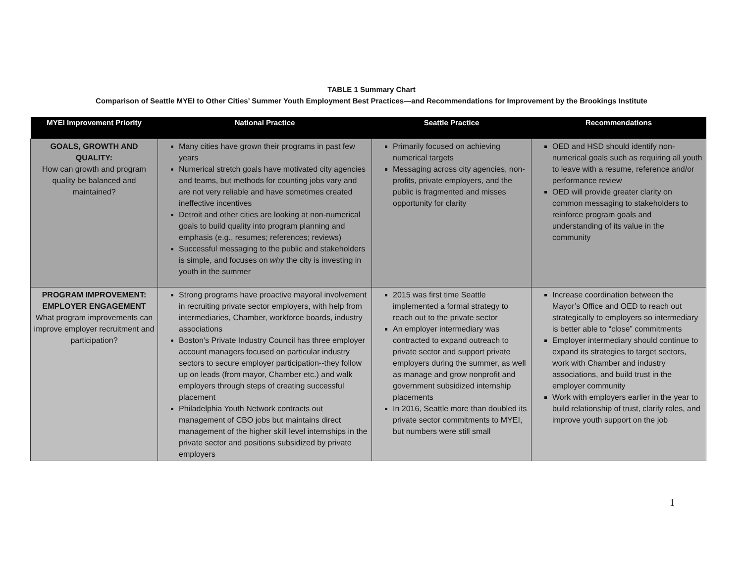TABLE 1 Summary Chart
Comparison of Seattle MYEI to Other Cities’ Summer Youth Employment Best Practices—and Recommendations for Improvement by the Brookings Institute
| MYEI Improvement Priority | National Practice | Seattle Practice | Recommendations |
| --- | --- | --- | --- |
| GOALS, GROWTH AND QUALITY: How can growth and program quality be balanced and maintained? | Many cities have grown their programs in past few years Numerical stretch goals have motivated city agencies and teams, but methods for counting jobs vary and are not very reliable and have sometimes created ineffective incentives Detroit and other cities are looking at non-numerical goals to build quality into program planning and emphasis (e.g., resumes; references; reviews) Successful messaging to the public and stakeholders is simple, and focuses on why the city is investing in youth in the summer | Primarily focused on achieving numerical targets Messaging across city agencies, non-profits, private employers, and the public is fragmented and misses opportunity for clarity | OED and HSD should identify non-numerical goals such as requiring all youth to leave with a resume, reference and/or performance review OED will provide greater clarity on common messaging to stakeholders to reinforce program goals and understanding of its value in the community |
| PROGRAM IMPROVEMENT: EMPLOYER ENGAGEMENT What program improvements can improve employer recruitment and participation? | Strong programs have proactive mayoral involvement in recruiting private sector employers, with help from intermediaries, Chamber, workforce boards, industry associations Boston’s Private Industry Council has three employer account managers focused on particular industry sectors to secure employer participation--they follow up on leads (from mayor, Chamber etc.) and walk employers through steps of creating successful placement Philadelphia Youth Network contracts out management of CBO jobs but maintains direct management of the higher skill level internships in the private sector and positions subsidized by private employers | 2015 was first time Seattle implemented a formal strategy to reach out to the private sector An employer intermediary was contracted to expand outreach to private sector and support private employers during the summer, as well as manage and grow nonprofit and government subsidized internship placements In 2016, Seattle more than doubled its private sector commitments to MYEI, but numbers were still small | Increase coordination between the Mayor’s Office and OED to reach out strategically to employers so intermediary is better able to “close” commitments Employer intermediary should continue to expand its strategies to target sectors, work with Chamber and industry associations, and build trust in the employer community Work with employers earlier in the year to build relationship of trust, clarify roles, and improve youth support on the job |
1